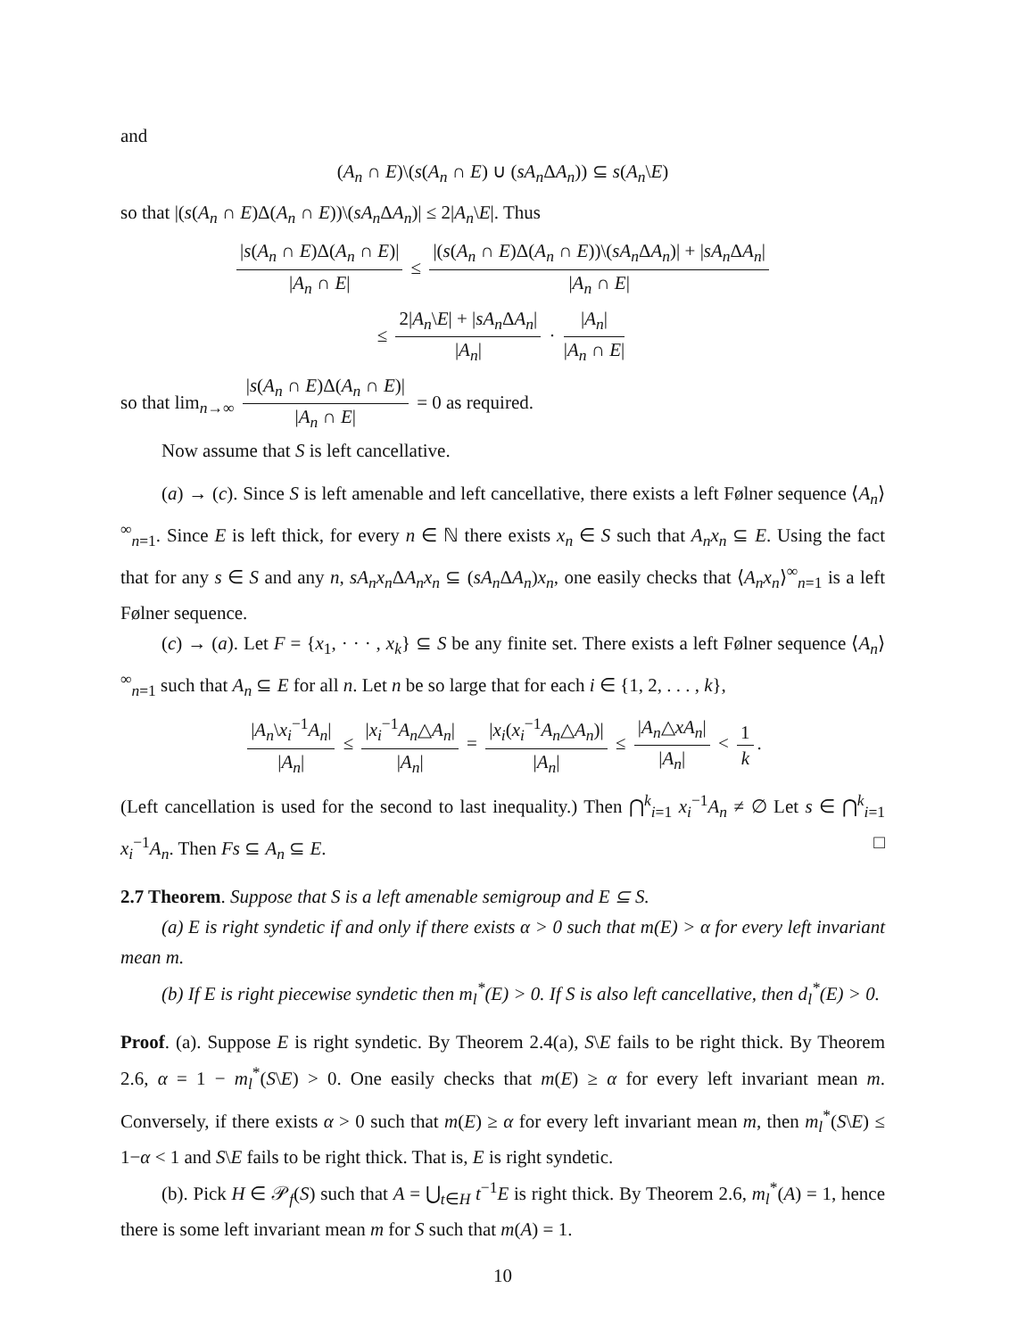and
(A<sub>n</sub> ∩ E)\(s(A<sub>n</sub> ∩ E) ∪ (sA<sub>n</sub> ΔA<sub>n</sub>)) ⊆ s(A<sub>n</sub>\E)
so that |(s(A<sub>n</sub> ∩ E)Δ(A<sub>n</sub> ∩ E))\(sA<sub>n</sub> ΔA<sub>n</sub>)| ≤ 2|A<sub>n</sub>\E|. Thus
|s(A<sub>n</sub> ∩ E)Δ(A<sub>n</sub> ∩ E)| |A<sub>n</sub> ∩ E| ≤ |(s(A<sub>n</sub> ∩ E)Δ(A<sub>n</sub> ∩ E))\(sA<sub>n</sub> ΔA<sub>n</sub>)| + |sA<sub>n</sub> ΔA<sub>n</sub>| |A<sub>n</sub> ∩ E|
≤ 2|A<sub>n</sub>\E| + |sA<sub>n</sub> ΔA<sub>n</sub>| |A<sub>n</sub>| · |A<sub>n</sub>| |A<sub>n</sub> ∩ E|
so that lim<sub>n→∞</sub> |s(A<sub>n</sub> ∩ E)Δ(A<sub>n</sub> ∩ E)| |A<sub>n</sub> ∩ E| = 0 as required.
Now assume that S is left cancellative.
(a) → (c). Since S is left amenable and left cancellative, there exists a left Følner sequence ⟨A<sub>n</sub>⟩<sup>∞</sup><sub>n=1</sub>. Since E is left thick, for every n ∈ ℕ there exists x<sub>n</sub> ∈ S such that A<sub>n</sub>x<sub>n</sub> ⊆ E. Using the fact that for any s ∈ S and any n, sA<sub>n</sub>x<sub>n</sub> ΔA<sub>n</sub>x<sub>n</sub> ⊆ (sA<sub>n</sub> ΔA<sub>n</sub>)x<sub>n</sub>, one easily checks that ⟨A<sub>n</sub>x<sub>n</sub>⟩<sup>∞</sup><sub>n=1</sub> is a left Følner sequence.
(c) → (a). Let F = {x<sub>1</sub>, · · · , x<sub>k</sub>} ⊆ S be any finite set. There exists a left Følner sequence ⟨A<sub>n</sub>⟩<sup>∞</sup><sub>n=1</sub> such that A<sub>n</sub> ⊆ E for all n. Let n be so large that for each i ∈ {1, 2, . . . , k},
|A<sub>n</sub>\x<sub>i</sub><sup>−1</sup>A<sub>n</sub>| |A<sub>n</sub>| ≤ |x<sub>i</sub><sup>−1</sup>A<sub>n</sub>△A<sub>n</sub>| |A<sub>n</sub>| = |x<sub>i</sub>(x<sub>i</sub><sup>−1</sup>A<sub>n</sub>△A<sub>n</sub>)| |A<sub>n</sub>| ≤ |A<sub>n</sub>△xA<sub>n</sub>| |A<sub>n</sub>| < 1 k.
(Left cancellation is used for the second to last inequality.) Then ⋂<sup>k</sup><sub>i=1</sub> x<sub>i</sub><sup>−1</sup>A<sub>n</sub> ≠ ∅ Let s ∈ ⋂<sup>k</sup><sub>i=1</sub> x<sub>i</sub><sup>−1</sup>A<sub>n</sub>. Then Fs ⊆ A<sub>n</sub> ⊆ E. □
2.7 Theorem. Suppose that S is a left amenable semigroup and E ⊆ S.
(a) E is right syndetic if and only if there exists α > 0 such that m(E) > α for every left invariant mean m.
(b) If E is right piecewise syndetic then m<sub>l</sub><sup>*</sup>(E) > 0. If S is also left cancellative, then d<sub>l</sub><sup>*</sup>(E) > 0.
Proof. (a). Suppose E is right syndetic. By Theorem 2.4(a), S\E fails to be right thick. By Theorem 2.6, α = 1 − m<sub>l</sub><sup>*</sup>(S\E) > 0. One easily checks that m(E) ≥ α for every left invariant mean m. Conversely, if there exists α > 0 such that m(E) ≥ α for every left invariant mean m, then m<sub>l</sub><sup>*</sup>(S\E) ≤ 1−α < 1 and S\E fails to be right thick. That is, E is right syndetic.
(b). Pick H ∈ 𝒫<sub>f</sub>(S) such that A = ⋃<sub>t∈H</sub> t<sup>−1</sup>E is right thick. By Theorem 2.6, m<sub>l</sub><sup>*</sup>(A) = 1, hence there is some left invariant mean m for S such that m(A) = 1.
10